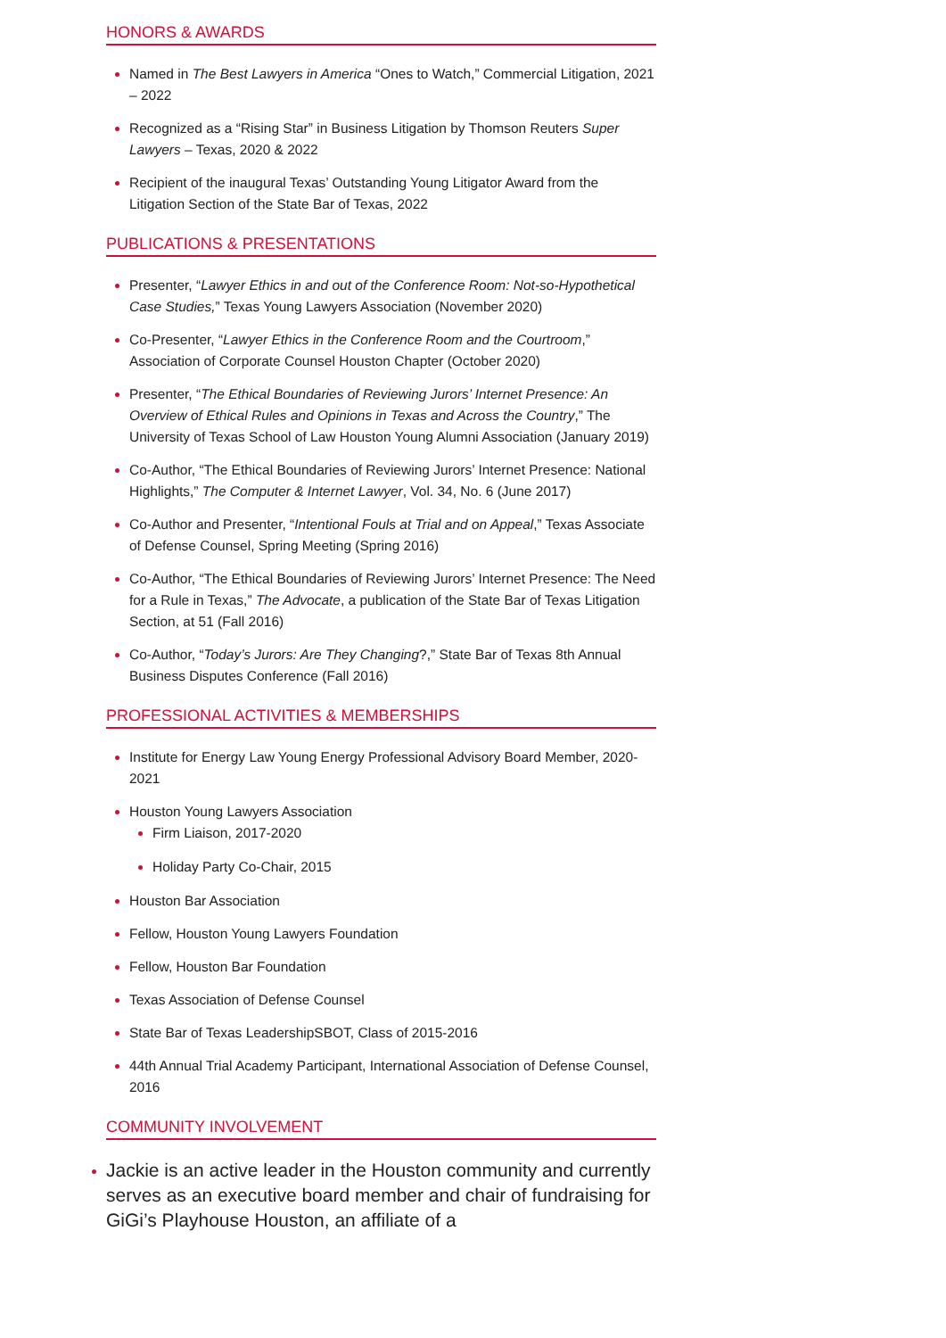HONORS & AWARDS
Named in The Best Lawyers in America “Ones to Watch,” Commercial Litigation, 2021 – 2022
Recognized as a “Rising Star” in Business Litigation by Thomson Reuters Super Lawyers – Texas, 2020 & 2022
Recipient of the inaugural Texas’ Outstanding Young Litigator Award from the Litigation Section of the State Bar of Texas, 2022
PUBLICATIONS & PRESENTATIONS
Presenter, “Lawyer Ethics in and out of the Conference Room: Not-so-Hypothetical Case Studies,” Texas Young Lawyers Association (November 2020)
Co-Presenter, “Lawyer Ethics in the Conference Room and the Courtroom,” Association of Corporate Counsel Houston Chapter (October 2020)
Presenter, “The Ethical Boundaries of Reviewing Jurors’ Internet Presence: An Overview of Ethical Rules and Opinions in Texas and Across the Country,” The University of Texas School of Law Houston Young Alumni Association (January 2019)
Co-Author, “The Ethical Boundaries of Reviewing Jurors’ Internet Presence: National Highlights,” The Computer & Internet Lawyer, Vol. 34, No. 6 (June 2017)
Co-Author and Presenter, “Intentional Fouls at Trial and on Appeal,” Texas Associate of Defense Counsel, Spring Meeting (Spring 2016)
Co-Author, “The Ethical Boundaries of Reviewing Jurors’ Internet Presence: The Need for a Rule in Texas,” The Advocate, a publication of the State Bar of Texas Litigation Section, at 51 (Fall 2016)
Co-Author, “Today’s Jurors: Are They Changing?,” State Bar of Texas 8th Annual Business Disputes Conference (Fall 2016)
PROFESSIONAL ACTIVITIES & MEMBERSHIPS
Institute for Energy Law Young Energy Professional Advisory Board Member, 2020-2021
Houston Young Lawyers Association
Firm Liaison, 2017-2020
Holiday Party Co-Chair, 2015
Houston Bar Association
Fellow, Houston Young Lawyers Foundation
Fellow, Houston Bar Foundation
Texas Association of Defense Counsel
State Bar of Texas LeadershipSBOT, Class of 2015-2016
44th Annual Trial Academy Participant, International Association of Defense Counsel, 2016
COMMUNITY INVOLVEMENT
Jackie is an active leader in the Houston community and currently serves as an executive board member and chair of fundraising for GiGi’s Playhouse Houston, an affiliate of a